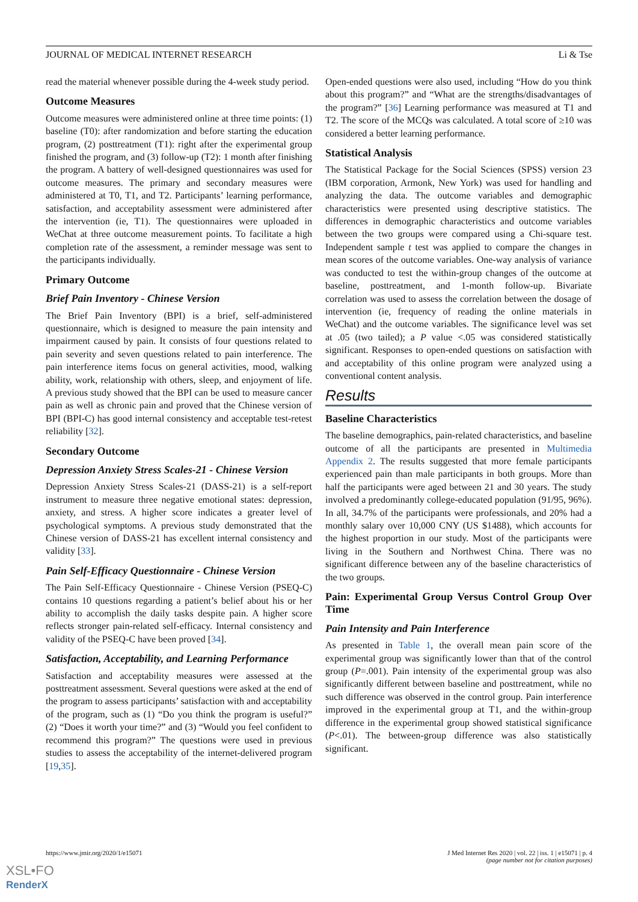JOURNAL OF MEDICAL INTERNET RESEARCH Li & Tse
read the material whenever possible during the 4-week study period.
Outcome Measures
Outcome measures were administered online at three time points: (1) baseline (T0): after randomization and before starting the education program, (2) posttreatment (T1): right after the experimental group finished the program, and (3) follow-up (T2): 1 month after finishing the program. A battery of well-designed questionnaires was used for outcome measures. The primary and secondary measures were administered at T0, T1, and T2. Participants’ learning performance, satisfaction, and acceptability assessment were administered after the intervention (ie, T1). The questionnaires were uploaded in WeChat at three outcome measurement points. To facilitate a high completion rate of the assessment, a reminder message was sent to the participants individually.
Primary Outcome
Brief Pain Inventory - Chinese Version
The Brief Pain Inventory (BPI) is a brief, self-administered questionnaire, which is designed to measure the pain intensity and impairment caused by pain. It consists of four questions related to pain severity and seven questions related to pain interference. The pain interference items focus on general activities, mood, walking ability, work, relationship with others, sleep, and enjoyment of life. A previous study showed that the BPI can be used to measure cancer pain as well as chronic pain and proved that the Chinese version of BPI (BPI-C) has good internal consistency and acceptable test-retest reliability [32].
Secondary Outcome
Depression Anxiety Stress Scales-21 - Chinese Version
Depression Anxiety Stress Scales-21 (DASS-21) is a self-report instrument to measure three negative emotional states: depression, anxiety, and stress. A higher score indicates a greater level of psychological symptoms. A previous study demonstrated that the Chinese version of DASS-21 has excellent internal consistency and validity [33].
Pain Self-Efficacy Questionnaire - Chinese Version
The Pain Self-Efficacy Questionnaire - Chinese Version (PSEQ-C) contains 10 questions regarding a patient’s belief about his or her ability to accomplish the daily tasks despite pain. A higher score reflects stronger pain-related self-efficacy. Internal consistency and validity of the PSEQ-C have been proved [34].
Satisfaction, Acceptability, and Learning Performance
Satisfaction and acceptability measures were assessed at the posttreatment assessment. Several questions were asked at the end of the program to assess participants’ satisfaction with and acceptability of the program, such as (1) “Do you think the program is useful?” (2) “Does it worth your time?” and (3) “Would you feel confident to recommend this program?” The questions were used in previous studies to assess the acceptability of the internet-delivered program [19,35].
Open-ended questions were also used, including “How do you think about this program?” and “What are the strengths/disadvantages of the program?” [36] Learning performance was measured at T1 and T2. The score of the MCQs was calculated. A total score of ≥10 was considered a better learning performance.
Statistical Analysis
The Statistical Package for the Social Sciences (SPSS) version 23 (IBM corporation, Armonk, New York) was used for handling and analyzing the data. The outcome variables and demographic characteristics were presented using descriptive statistics. The differences in demographic characteristics and outcome variables between the two groups were compared using a Chi-square test. Independent sample t test was applied to compare the changes in mean scores of the outcome variables. One-way analysis of variance was conducted to test the within-group changes of the outcome at baseline, posttreatment, and 1-month follow-up. Bivariate correlation was used to assess the correlation between the dosage of intervention (ie, frequency of reading the online materials in WeChat) and the outcome variables. The significance level was set at .05 (two tailed); a P value <.05 was considered statistically significant. Responses to open-ended questions on satisfaction with and acceptability of this online program were analyzed using a conventional content analysis.
Results
Baseline Characteristics
The baseline demographics, pain-related characteristics, and baseline outcome of all the participants are presented in Multimedia Appendix 2. The results suggested that more female participants experienced pain than male participants in both groups. More than half the participants were aged between 21 and 30 years. The study involved a predominantly college-educated population (91/95, 96%). In all, 34.7% of the participants were professionals, and 20% had a monthly salary over 10,000 CNY (US $1488), which accounts for the highest proportion in our study. Most of the participants were living in the Southern and Northwest China. There was no significant difference between any of the baseline characteristics of the two groups.
Pain: Experimental Group Versus Control Group Over Time
Pain Intensity and Pain Interference
As presented in Table 1, the overall mean pain score of the experimental group was significantly lower than that of the control group (P=.001). Pain intensity of the experimental group was also significantly different between baseline and posttreatment, while no such difference was observed in the control group. Pain interference improved in the experimental group at T1, and the within-group difference in the experimental group showed statistical significance (P<.01). The between-group difference was also statistically significant.
https://www.jmir.org/2020/1/e15071
J Med Internet Res 2020 | vol. 22 | iss. 1 | e15071 | p. 4
(page number not for citation purposes)
XSL•FO
RenderX